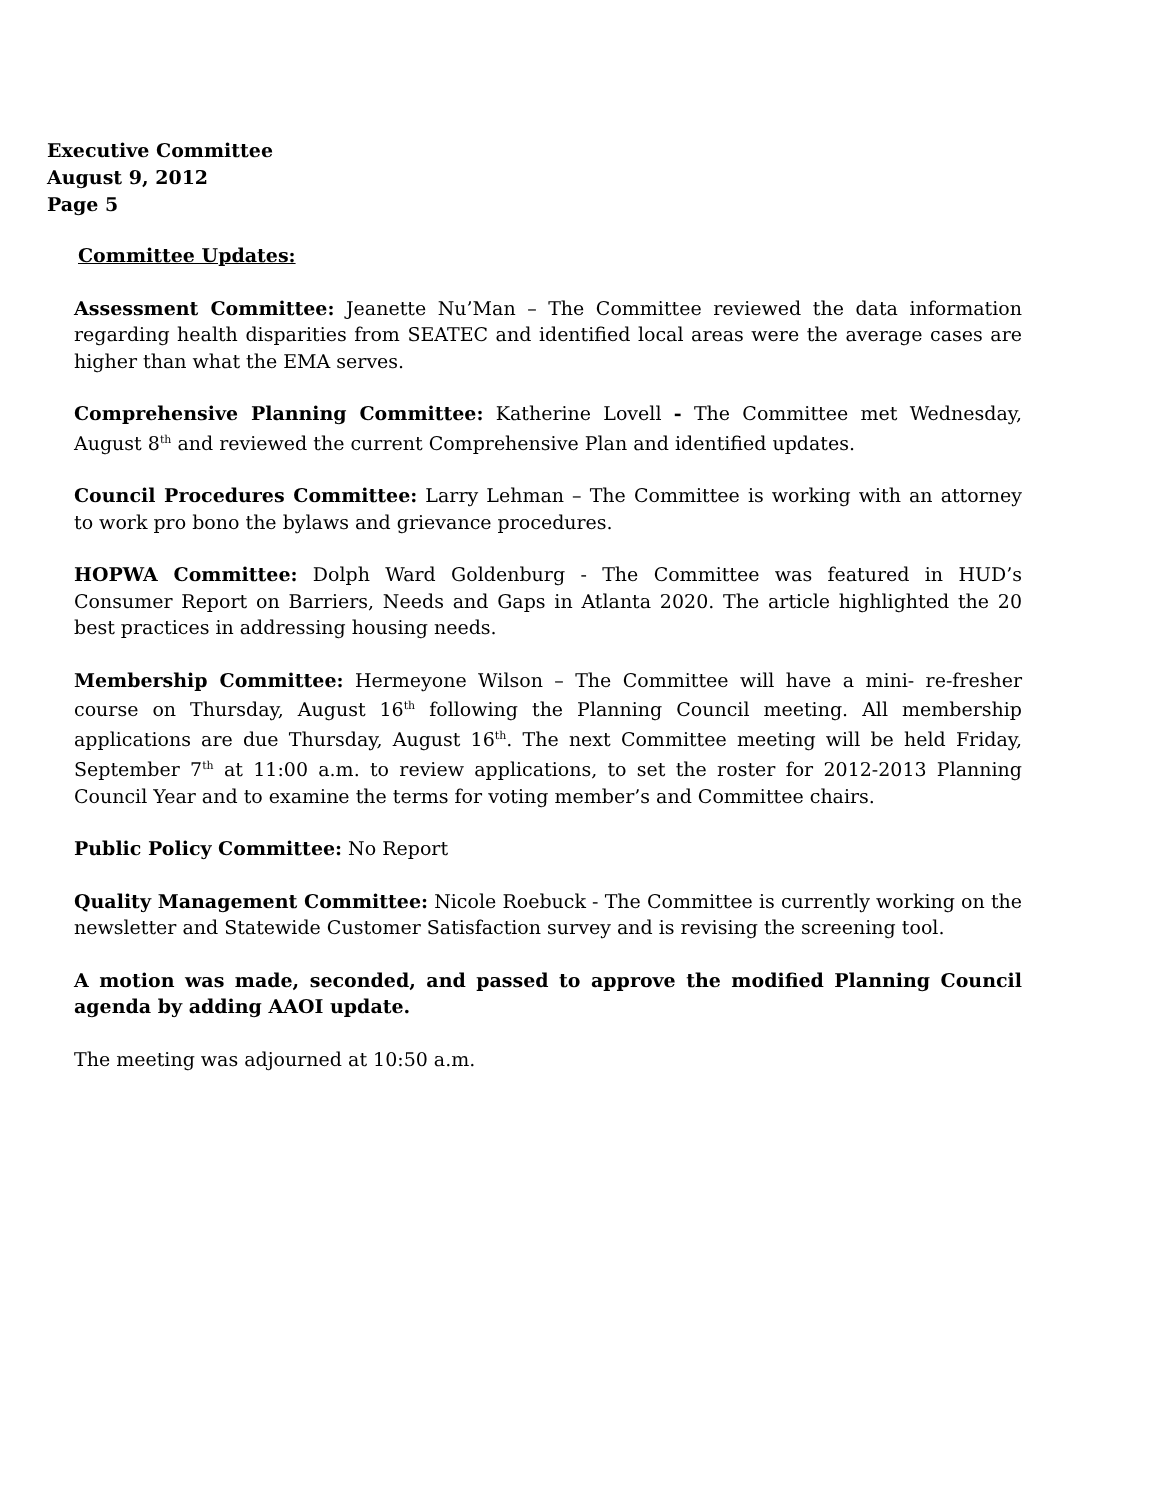Executive Committee
August 9, 2012
Page 5
Committee Updates:
Assessment Committee: Jeanette Nu’Man – The Committee reviewed the data information regarding health disparities from SEATEC and identified local areas were the average cases are higher than what the EMA serves.
Comprehensive Planning Committee: Katherine Lovell - The Committee met Wednesday, August 8<sup>th</sup> and reviewed the current Comprehensive Plan and identified updates.
Council Procedures Committee: Larry Lehman – The Committee is working with an attorney to work pro bono the bylaws and grievance procedures.
HOPWA Committee: Dolph Ward Goldenburg - The Committee was featured in HUD’s Consumer Report on Barriers, Needs and Gaps in Atlanta 2020. The article highlighted the 20 best practices in addressing housing needs.
Membership Committee: Hermeyone Wilson – The Committee will have a mini- re-fresher course on Thursday, August 16<sup>th</sup> following the Planning Council meeting. All membership applications are due Thursday, August 16<sup>th</sup>. The next Committee meeting will be held Friday, September 7<sup>th</sup> at 11:00 a.m. to review applications, to set the roster for 2012-2013 Planning Council Year and to examine the terms for voting member’s and Committee chairs.
Public Policy Committee: No Report
Quality Management Committee: Nicole Roebuck - The Committee is currently working on the newsletter and Statewide Customer Satisfaction survey and is revising the screening tool.
A motion was made, seconded, and passed to approve the modified Planning Council agenda by adding AAOI update.
The meeting was adjourned at 10:50 a.m.